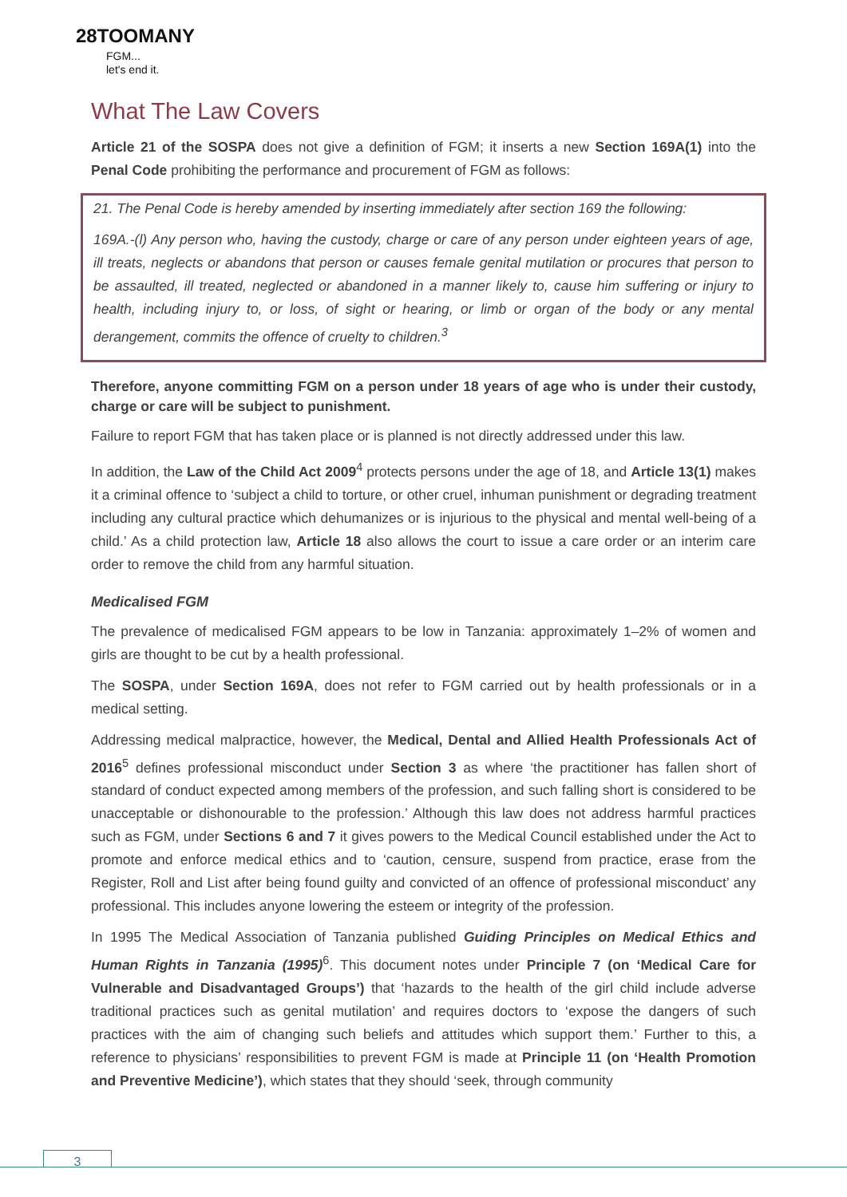28TOOMANY
FGM...
let's end it.
What The Law Covers
Article 21 of the SOSPA does not give a definition of FGM; it inserts a new Section 169A(1) into the Penal Code prohibiting the performance and procurement of FGM as follows:
21. The Penal Code is hereby amended by inserting immediately after section 169 the following:
169A.-(l) Any person who, having the custody, charge or care of any person under eighteen years of age, ill treats, neglects or abandons that person or causes female genital mutilation or procures that person to be assaulted, ill treated, neglected or abandoned in a manner likely to, cause him suffering or injury to health, including injury to, or loss, of sight or hearing, or limb or organ of the body or any mental derangement, commits the offence of cruelty to children.<sup>3</sup>
Therefore, anyone committing FGM on a person under 18 years of age who is under their custody, charge or care will be subject to punishment.
Failure to report FGM that has taken place or is planned is not directly addressed under this law.
In addition, the Law of the Child Act 2009<sup>4</sup> protects persons under the age of 18, and Article 13(1) makes it a criminal offence to ‘subject a child to torture, or other cruel, inhuman punishment or degrading treatment including any cultural practice which dehumanizes or is injurious to the physical and mental well-being of a child.’ As a child protection law, Article 18 also allows the court to issue a care order or an interim care order to remove the child from any harmful situation.
Medicalised FGM
The prevalence of medicalised FGM appears to be low in Tanzania: approximately 1–2% of women and girls are thought to be cut by a health professional.
The SOSPA, under Section 169A, does not refer to FGM carried out by health professionals or in a medical setting.
Addressing medical malpractice, however, the Medical, Dental and Allied Health Professionals Act of 2016<sup>5</sup> defines professional misconduct under Section 3 as where ‘the practitioner has fallen short of standard of conduct expected among members of the profession, and such falling short is considered to be unacceptable or dishonourable to the profession.’ Although this law does not address harmful practices such as FGM, under Sections 6 and 7 it gives powers to the Medical Council established under the Act to promote and enforce medical ethics and to ‘caution, censure, suspend from practice, erase from the Register, Roll and List after being found guilty and convicted of an offence of professional misconduct’ any professional. This includes anyone lowering the esteem or integrity of the profession.
In 1995 The Medical Association of Tanzania published Guiding Principles on Medical Ethics and Human Rights in Tanzania (1995)<sup>6</sup>. This document notes under Principle 7 (on ‘Medical Care for Vulnerable and Disadvantaged Groups’) that ‘hazards to the health of the girl child include adverse traditional practices such as genital mutilation’ and requires doctors to ‘expose the dangers of such practices with the aim of changing such beliefs and attitudes which support them.’ Further to this, a reference to physicians’ responsibilities to prevent FGM is made at Principle 11 (on ‘Health Promotion and Preventive Medicine’), which states that they should ‘seek, through community
3